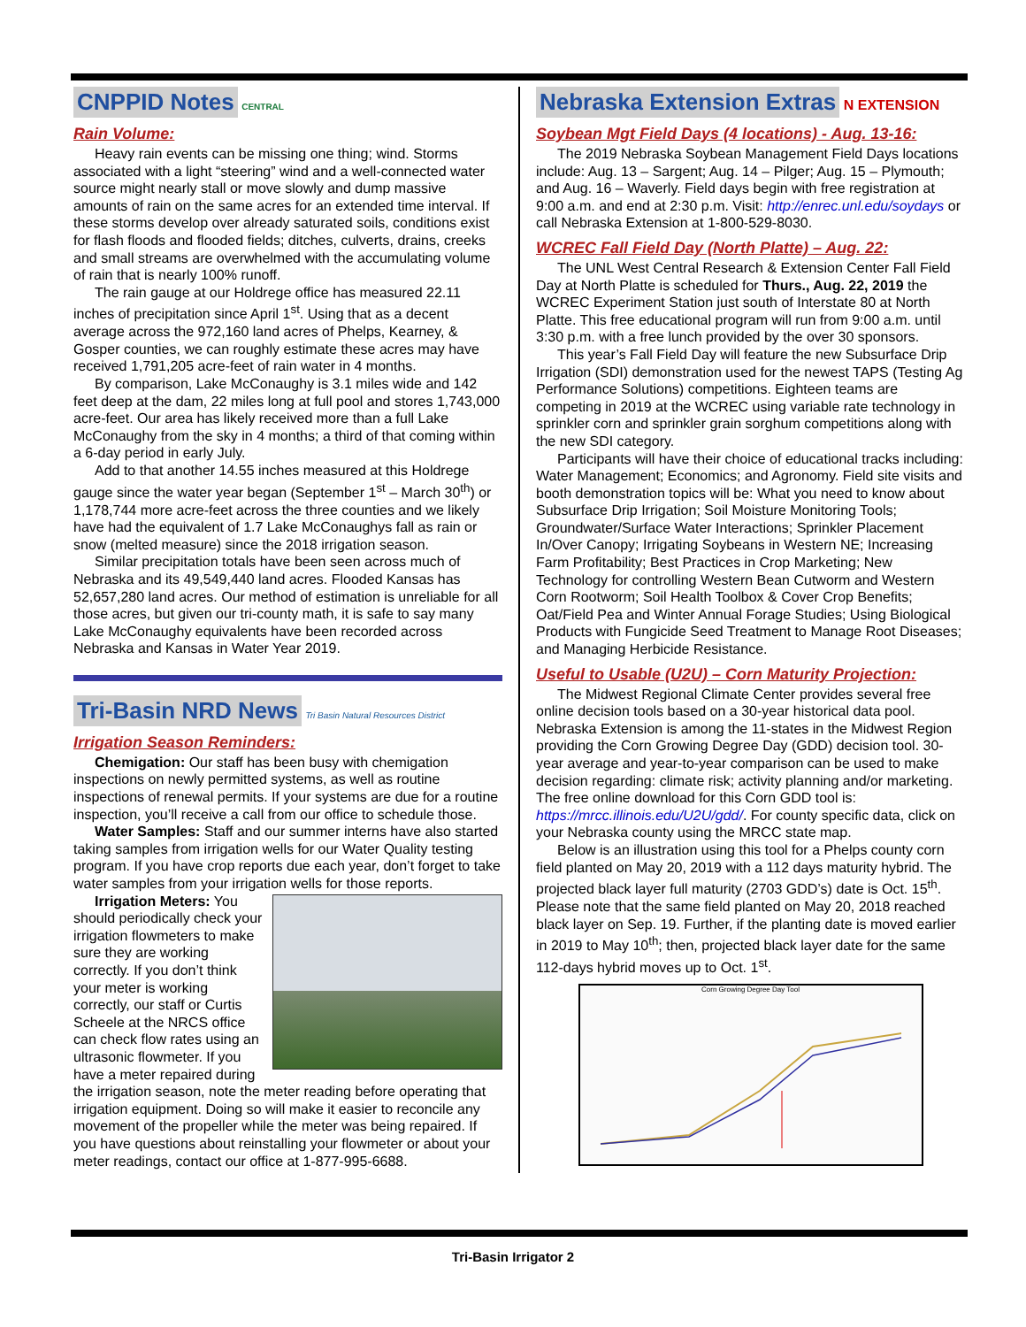CNPPID Notes CENTRAL
Rain Volume:
Heavy rain events can be missing one thing; wind. Storms associated with a light “steering” wind and a well-connected water source might nearly stall or move slowly and dump massive amounts of rain on the same acres for an extended time interval. If these storms develop over already saturated soils, conditions exist for flash floods and flooded fields; ditches, culverts, drains, creeks and small streams are overwhelmed with the accumulating volume of rain that is nearly 100% runoff.
The rain gauge at our Holdrege office has measured 22.11 inches of precipitation since April 1<sup>st</sup>. Using that as a decent average across the 972,160 land acres of Phelps, Kearney, & Gosper counties, we can roughly estimate these acres may have received 1,791,205 acre-feet of rain water in 4 months.
By comparison, Lake McConaughy is 3.1 miles wide and 142 feet deep at the dam, 22 miles long at full pool and stores 1,743,000 acre-feet. Our area has likely received more than a full Lake McConaughy from the sky in 4 months; a third of that coming within a 6-day period in early July.
Add to that another 14.55 inches measured at this Holdrege gauge since the water year began (September 1<sup>st</sup> – March 30<sup>th</sup>) or 1,178,744 more acre-feet across the three counties and we likely have had the equivalent of 1.7 Lake McConaughys fall as rain or snow (melted measure) since the 2018 irrigation season.
Similar precipitation totals have been seen across much of Nebraska and its 49,549,440 land acres. Flooded Kansas has 52,657,280 land acres. Our method of estimation is unreliable for all those acres, but given our tri-county math, it is safe to say many Lake McConaughy equivalents have been recorded across Nebraska and Kansas in Water Year 2019.
Tri-Basin NRD News Tri Basin Natural Resources District
Irrigation Season Reminders:
Chemigation: Our staff has been busy with chemigation inspections on newly permitted systems, as well as routine inspections of renewal permits. If your systems are due for a routine inspection, you’ll receive a call from our office to schedule those.
Water Samples: Staff and our summer interns have also started taking samples from irrigation wells for our Water Quality testing program. If you have crop reports due each year, don’t forget to take water samples from your irrigation wells for those reports.
Irrigation Meters: You should periodically check your irrigation flowmeters to make sure they are working correctly. If you don’t think your meter is working correctly, our staff or Curtis Scheele at the NRCS office can check flow rates using an ultrasonic flowmeter. If you have a meter repaired during the irrigation season, note the meter reading before operating that irrigation equipment. Doing so will make it easier to reconcile any movement of the propeller while the meter was being repaired. If you have questions about reinstalling your flowmeter or about your meter readings, contact our office at 1-877-995-6688.
Nebraska Extension Extras N EXTENSION
Soybean Mgt Field Days (4 locations) - Aug. 13-16:
The 2019 Nebraska Soybean Management Field Days locations include: Aug. 13 – Sargent; Aug. 14 – Pilger; Aug. 15 – Plymouth; and Aug. 16 – Waverly. Field days begin with free registration at 9:00 a.m. and end at 2:30 p.m. Visit: http://enrec.unl.edu/soydays or call Nebraska Extension at 1-800-529-8030.
WCREC Fall Field Day (North Platte) – Aug. 22:
The UNL West Central Research & Extension Center Fall Field Day at North Platte is scheduled for Thurs., Aug. 22, 2019 the WCREC Experiment Station just south of Interstate 80 at North Platte. This free educational program will run from 9:00 a.m. until 3:30 p.m. with a free lunch provided by the over 30 sponsors.
This year’s Fall Field Day will feature the new Subsurface Drip Irrigation (SDI) demonstration used for the newest TAPS (Testing Ag Performance Solutions) competitions. Eighteen teams are competing in 2019 at the WCREC using variable rate technology in sprinkler corn and sprinkler grain sorghum competitions along with the new SDI category.
Participants will have their choice of educational tracks including: Water Management; Economics; and Agronomy. Field site visits and booth demonstration topics will be: What you need to know about Subsurface Drip Irrigation; Soil Moisture Monitoring Tools; Groundwater/Surface Water Interactions; Sprinkler Placement In/Over Canopy; Irrigating Soybeans in Western NE; Increasing Farm Profitability; Best Practices in Crop Marketing; New Technology for controlling Western Bean Cutworm and Western Corn Rootworm; Soil Health Toolbox & Cover Crop Benefits; Oat/Field Pea and Winter Annual Forage Studies; Using Biological Products with Fungicide Seed Treatment to Manage Root Diseases; and Managing Herbicide Resistance.
Useful to Usable (U2U) – Corn Maturity Projection:
The Midwest Regional Climate Center provides several free online decision tools based on a 30-year historical data pool. Nebraska Extension is among the 11-states in the Midwest Region providing the Corn Growing Degree Day (GDD) decision tool. 30-year average and year-to-year comparison can be used to make decision regarding: climate risk; activity planning and/or marketing. The free online download for this Corn GDD tool is: https://mrcc.illinois.edu/U2U/gdd/. For county specific data, click on your Nebraska county using the MRCC state map.
Below is an illustration using this tool for a Phelps county corn field planted on May 20, 2019 with a 112 days maturity hybrid. The projected black layer full maturity (2703 GDD’s) date is Oct. 15<sup>th</sup>. Please note that the same field planted on May 20, 2018 reached black layer on Sep. 19. Further, if the planting date is moved earlier in 2019 to May 10<sup>th</sup>; then, projected black layer date for the same 112-days hybrid moves up to Oct. 1<sup>st</sup>.
Corn Growing Degree Day Tool
Tri-Basin Irrigator 2